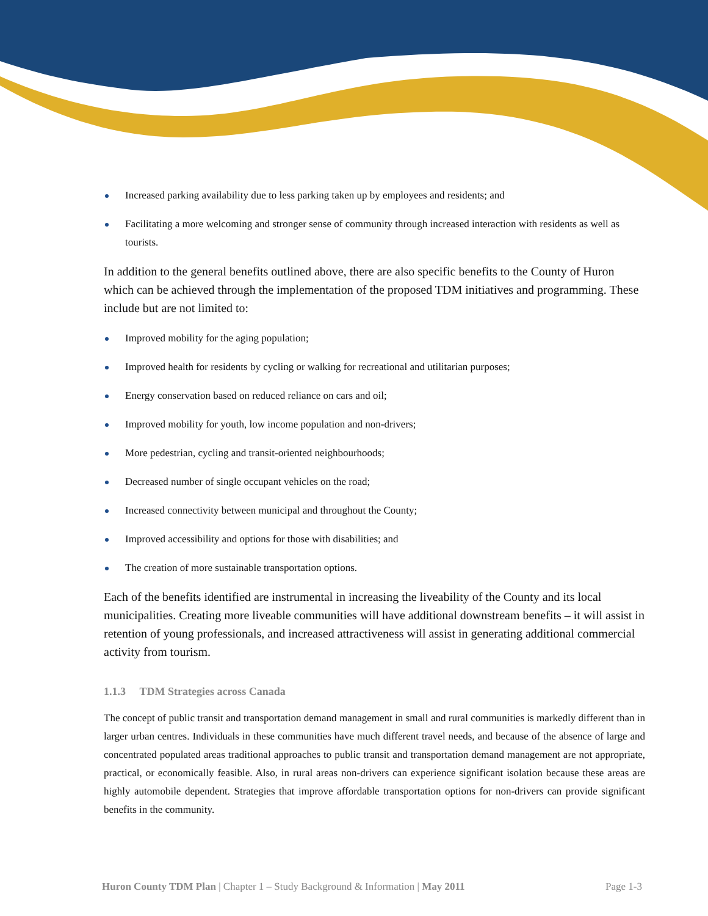Increased parking availability due to less parking taken up by employees and residents; and
Facilitating a more welcoming and stronger sense of community through increased interaction with residents as well as tourists.
In addition to the general benefits outlined above, there are also specific benefits to the County of Huron which can be achieved through the implementation of the proposed TDM initiatives and programming. These include but are not limited to:
Improved mobility for the aging population;
Improved health for residents by cycling or walking for recreational and utilitarian purposes;
Energy conservation based on reduced reliance on cars and oil;
Improved mobility for youth, low income population and non-drivers;
More pedestrian, cycling and transit-oriented neighbourhoods;
Decreased number of single occupant vehicles on the road;
Increased connectivity between municipal and throughout the County;
Improved accessibility and options for those with disabilities; and
The creation of more sustainable transportation options.
Each of the benefits identified are instrumental in increasing the liveability of the County and its local municipalities. Creating more liveable communities will have additional downstream benefits – it will assist in retention of young professionals, and increased attractiveness will assist in generating additional commercial activity from tourism.
1.1.3 TDM Strategies across Canada
The concept of public transit and transportation demand management in small and rural communities is markedly different than in larger urban centres. Individuals in these communities have much different travel needs, and because of the absence of large and concentrated populated areas traditional approaches to public transit and transportation demand management are not appropriate, practical, or economically feasible. Also, in rural areas non-drivers can experience significant isolation because these areas are highly automobile dependent. Strategies that improve affordable transportation options for non-drivers can provide significant benefits in the community.
Huron County TDM Plan | Chapter 1 – Study Background & Information | May 2011 Page 1-3